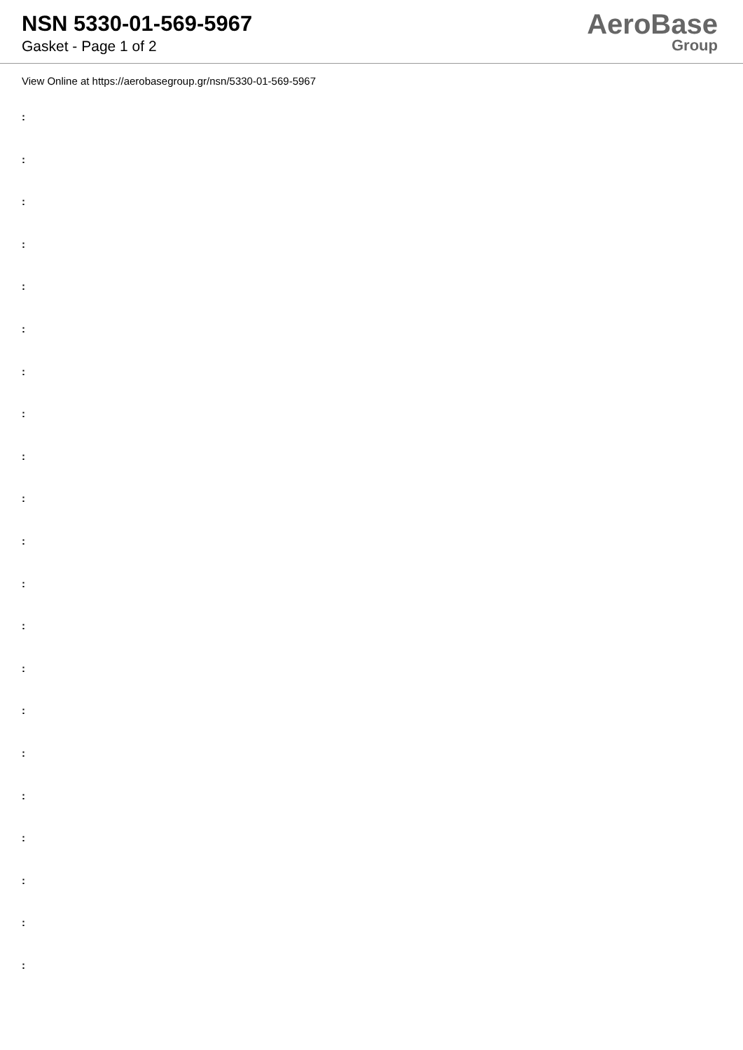NSN 5330-01-569-5967
Gasket - Page 1 of 2
AeroBase
Group
View Online at https://aerobasegroup.gr/nsn/5330-01-569-5967
:
:
:
:
:
:
:
:
:
:
:
:
:
:
:
:
:
:
:
:
: